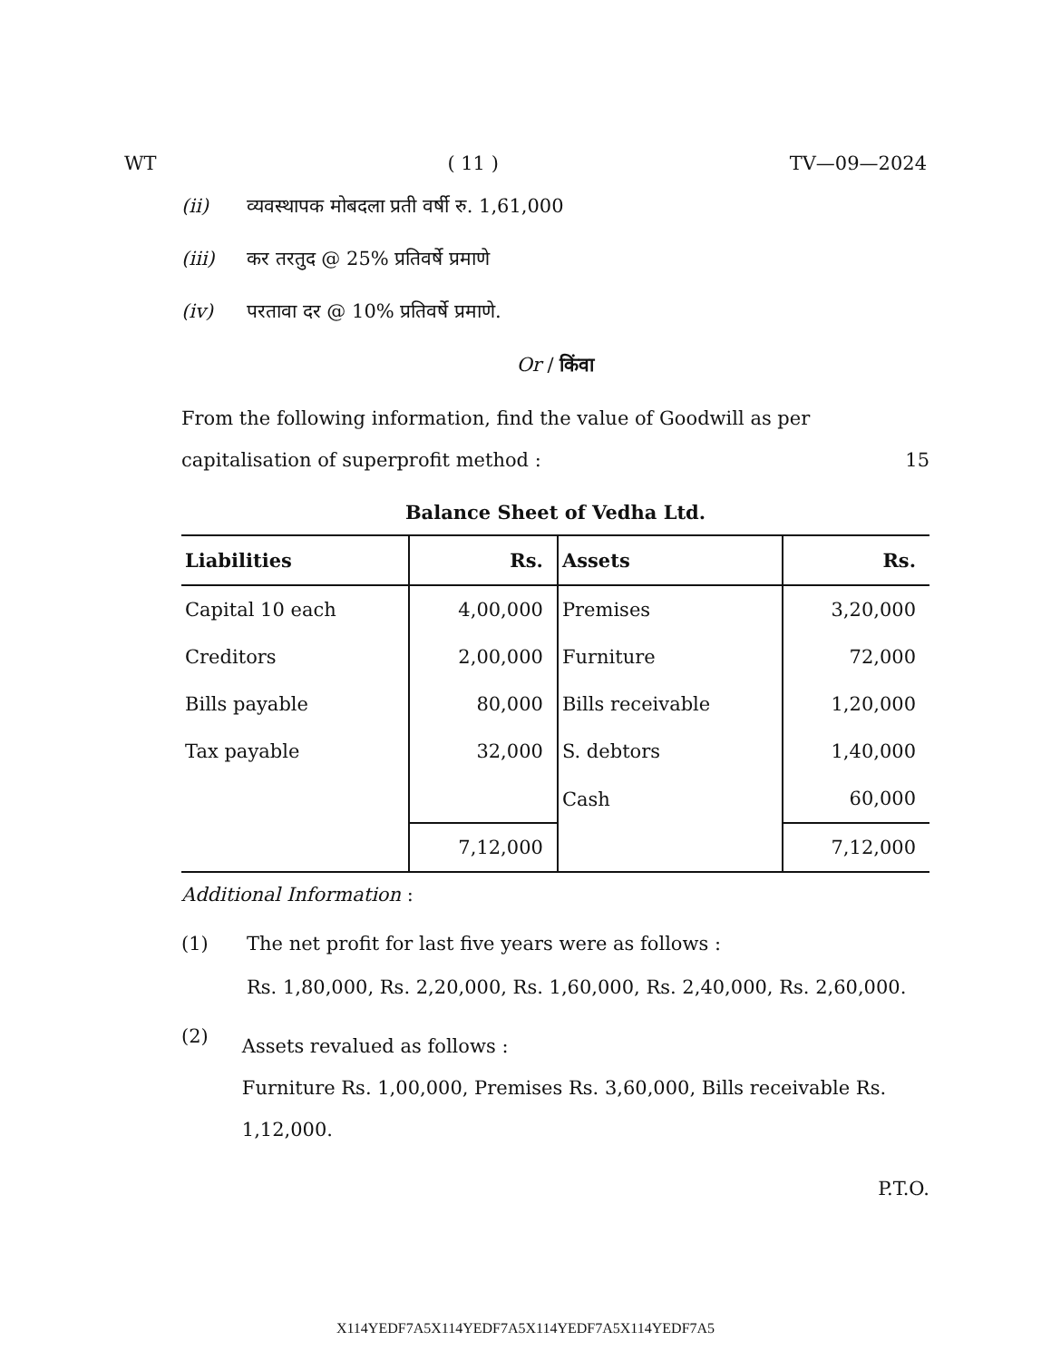WT ( 11 ) TV—09—2024
(ii) व्यवस्थापक मोबदला प्रती वर्षी रु. 1,61,000
(iii) कर तरतुद @ 25% प्रतिवर्षे प्रमाणे
(iv) परतावा दर @ 10% प्रतिवर्षे प्रमाणे.
Or / किंवा
From the following information, find the value of Goodwill as per capitalisation of superprofit method : 15
Balance Sheet of Vedha Ltd.
| Liabilities | Rs. | Assets | Rs. |
| --- | --- | --- | --- |
| Capital 10 each | 4,00,000 | Premises | 3,20,000 |
| Creditors | 2,00,000 | Furniture | 72,000 |
| Bills payable | 80,000 | Bills receivable | 1,20,000 |
| Tax payable | 32,000 | S. debtors | 1,40,000 |
| | | Cash | 60,000 |
| | 7,12,000 | | 7,12,000 |
Additional Information :
(1) The net profit for last five years were as follows :
Rs. 1,80,000, Rs. 2,20,000, Rs. 1,60,000, Rs. 2,40,000, Rs. 2,60,000.
(2) Assets revalued as follows :
Furniture Rs. 1,00,000, Premises Rs. 3,60,000, Bills receivable Rs. 1,12,000.
P.T.O.
X114YEDF7A5X114YEDF7A5X114YEDF7A5X114YEDF7A5